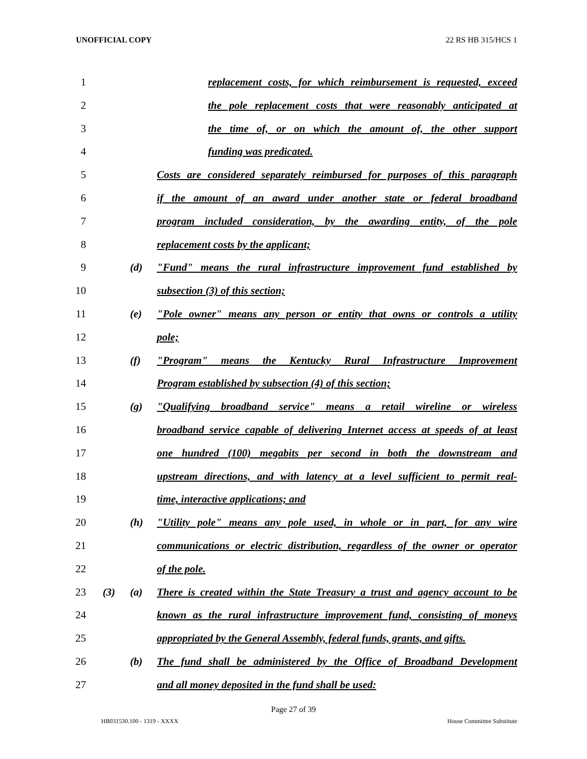UNOFFICIAL COPY 22 RS HB 315/HCS 1
1
replacement costs, for which reimbursement is requested, exceed
2
the pole replacement costs that were reasonably anticipated at
3
the time of, or on which the amount of, the other support
4
funding was predicated.
5
Costs are considered separately reimbursed for purposes of this paragraph
6
if the amount of an award under another state or federal broadband
7
program included consideration, by the awarding entity, of the pole
8
replacement costs by the applicant;
9
(d) "Fund" means the rural infrastructure improvement fund established by
10
subsection (3) of this section;
11
(e) "Pole owner" means any person or entity that owns or controls a utility
12
pole;
13
(f) "Program" means the Kentucky Rural Infrastructure Improvement
14
Program established by subsection (4) of this section;
15
(g) "Qualifying broadband service" means a retail wireline or wireless
16
broadband service capable of delivering Internet access at speeds of at least
17
one hundred (100) megabits per second in both the downstream and
18
upstream directions, and with latency at a level sufficient to permit real-
19
time, interactive applications; and
20
(h) "Utility pole" means any pole used, in whole or in part, for any wire
21
communications or electric distribution, regardless of the owner or operator
22
of the pole.
23
(3) (a) There is created within the State Treasury a trust and agency account to be
24
known as the rural infrastructure improvement fund, consisting of moneys
25
appropriated by the General Assembly, federal funds, grants, and gifts.
26
(b) The fund shall be administered by the Office of Broadband Development
27
and all money deposited in the fund shall be used:
Page 27 of 39
HB031530.100 - 1319 - XXXX House Committee Substitute